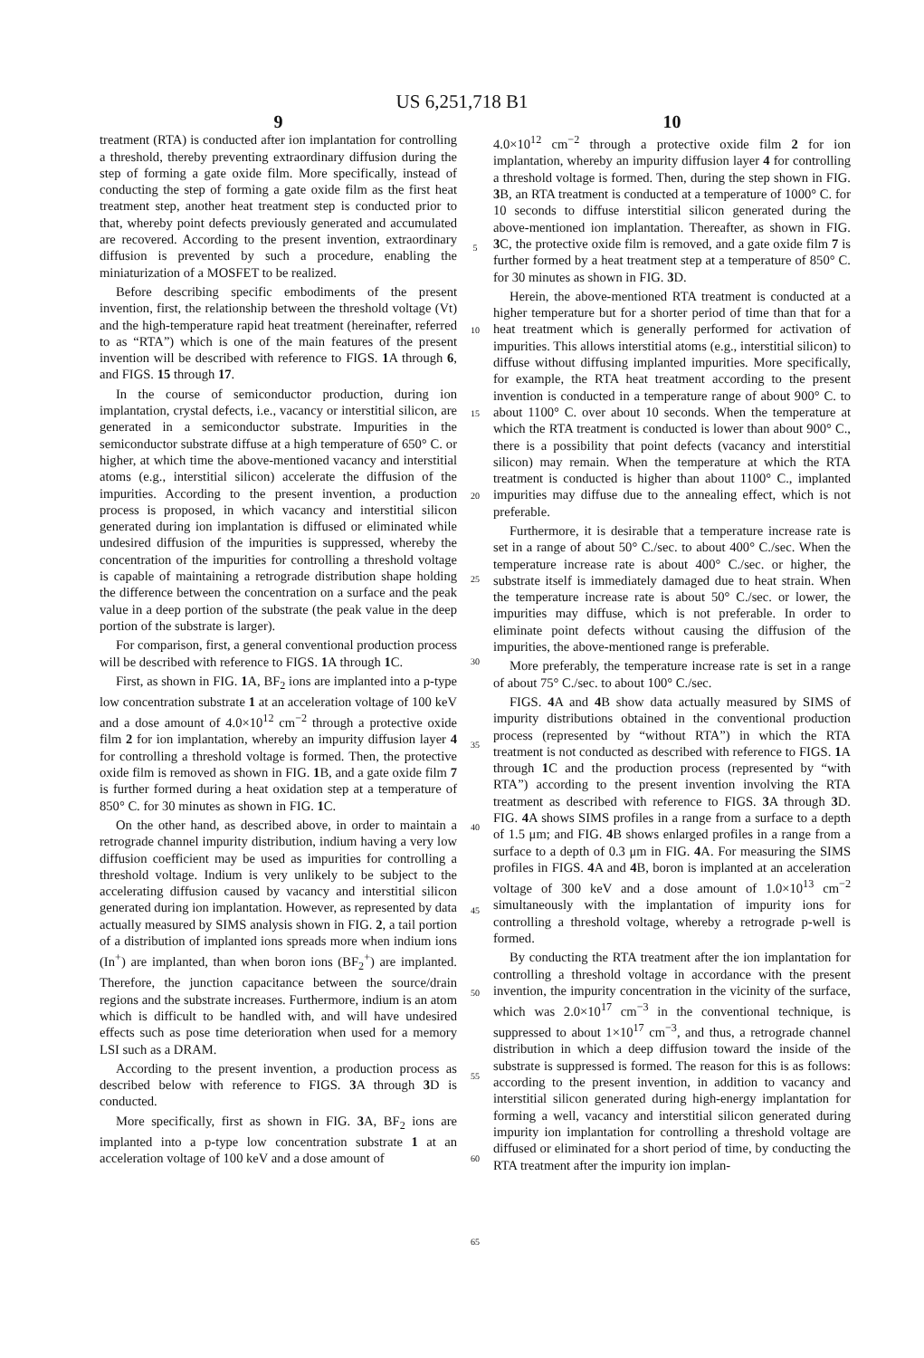US 6,251,718 B1
9
treatment (RTA) is conducted after ion implantation for controlling a threshold, thereby preventing extraordinary diffusion during the step of forming a gate oxide film. More specifically, instead of conducting the step of forming a gate oxide film as the first heat treatment step, another heat treatment step is conducted prior to that, whereby point defects previously generated and accumulated are recovered. According to the present invention, extraordinary diffusion is prevented by such a procedure, enabling the miniaturization of a MOSFET to be realized.
Before describing specific embodiments of the present invention, first, the relationship between the threshold voltage (Vt) and the high-temperature rapid heat treatment (hereinafter, referred to as “RTA”) which is one of the main features of the present invention will be described with reference to FIGS. 1 A through 6, and FIGS. 15 through 17.
In the course of semiconductor production, during ion implantation, crystal defects, i.e., vacancy or interstitial silicon, are generated in a semiconductor substrate. Impurities in the semiconductor substrate diffuse at a high temperature of 650° C. or higher, at which time the above-mentioned vacancy and interstitial atoms (e.g., interstitial silicon) accelerate the diffusion of the impurities. According to the present invention, a production process is proposed, in which vacancy and interstitial silicon generated during ion implantation is diffused or eliminated while undesired diffusion of the impurities is suppressed, whereby the concentration of the impurities for controlling a threshold voltage is capable of maintaining a retrograde distribution shape holding the difference between the concentration on a surface and the peak value in a deep portion of the substrate (the peak value in the deep portion of the substrate is larger).
For comparison, first, a general conventional production process will be described with reference to FIGS. 1 A through 1 C.
First, as shown in FIG. 1 A, BF<sub>2</sub> ions are implanted into a p-type low concentration substrate 1 at an acceleration voltage of 100 keV and a dose amount of 4.0×10<sup>12</sup> cm<sup>−2</sup> through a protective oxide film 2 for ion implantation, whereby an impurity diffusion layer 4 for controlling a threshold voltage is formed. Then, the protective oxide film is removed as shown in FIG. 1 B, and a gate oxide film 7 is further formed during a heat oxidation step at a temperature of 850° C. for 30 minutes as shown in FIG. 1 C.
On the other hand, as described above, in order to maintain a retrograde channel impurity distribution, indium having a very low diffusion coefficient may be used as impurities for controlling a threshold voltage. Indium is very unlikely to be subject to the accelerating diffusion caused by vacancy and interstitial silicon generated during ion implantation. However, as represented by data actually measured by SIMS analysis shown in FIG. 2, a tail portion of a distribution of implanted ions spreads more when indium ions (In<sup>+</sup>) are implanted, than when boron ions (BF<sub>2</sub><sup>+</sup>) are implanted. Therefore, the junction capacitance between the source/drain regions and the substrate increases. Furthermore, indium is an atom which is difficult to be handled with, and will have undesired effects such as pose time deterioration when used for a memory LSI such as a DRAM.
According to the present invention, a production process as described below with reference to FIGS. 3 A through 3 D is conducted.
More specifically, first as shown in FIG. 3 A, BF<sub>2</sub> ions are implanted into a p-type low concentration substrate 1 at an acceleration voltage of 100 keV and a dose amount of
5
10
15
20
25
30
35
40
45
50
55
60
65
10
4.0×10<sup>12</sup> cm<sup>−2</sup> through a protective oxide film 2 for ion implantation, whereby an impurity diffusion layer 4 for controlling a threshold voltage is formed. Then, during the step shown in FIG. 3 B, an RTA treatment is conducted at a temperature of 1000° C. for 10 seconds to diffuse interstitial silicon generated during the above-mentioned ion implantation. Thereafter, as shown in FIG. 3 C, the protective oxide film is removed, and a gate oxide film 7 is further formed by a heat treatment step at a temperature of 850° C. for 30 minutes as shown in FIG. 3 D.
Herein, the above-mentioned RTA treatment is conducted at a higher temperature but for a shorter period of time than that for a heat treatment which is generally performed for activation of impurities. This allows interstitial atoms (e.g., interstitial silicon) to diffuse without diffusing implanted impurities. More specifically, for example, the RTA heat treatment according to the present invention is conducted in a temperature range of about 900° C. to about 1100° C. over about 10 seconds. When the temperature at which the RTA treatment is conducted is lower than about 900° C., there is a possibility that point defects (vacancy and interstitial silicon) may remain. When the temperature at which the RTA treatment is conducted is higher than about 1100° C., implanted impurities may diffuse due to the annealing effect, which is not preferable.
Furthermore, it is desirable that a temperature increase rate is set in a range of about 50° C./sec. to about 400° C./sec. When the temperature increase rate is about 400° C./sec. or higher, the substrate itself is immediately damaged due to heat strain. When the temperature increase rate is about 50° C./sec. or lower, the impurities may diffuse, which is not preferable. In order to eliminate point defects without causing the diffusion of the impurities, the above-mentioned range is preferable.
More preferably, the temperature increase rate is set in a range of about 75° C./sec. to about 100° C./sec.
FIGS. 4 A and 4 B show data actually measured by SIMS of impurity distributions obtained in the conventional production process (represented by “without RTA”) in which the RTA treatment is not conducted as described with reference to FIGS. 1 A through 1 C and the production process (represented by “with RTA”) according to the present invention involving the RTA treatment as described with reference to FIGS. 3 A through 3 D. FIG. 4 A shows SIMS profiles in a range from a surface to a depth of 1.5 μm; and FIG. 4 B shows enlarged profiles in a range from a surface to a depth of 0.3 μm in FIG. 4 A. For measuring the SIMS profiles in FIGS. 4 A and 4 B, boron is implanted at an acceleration voltage of 300 keV and a dose amount of 1.0×10<sup>13</sup> cm<sup>−2</sup> simultaneously with the implantation of impurity ions for controlling a threshold voltage, whereby a retrograde p-well is formed.
By conducting the RTA treatment after the ion implantation for controlling a threshold voltage in accordance with the present invention, the impurity concentration in the vicinity of the surface, which was 2.0×10<sup>17</sup> cm<sup>−3</sup> in the conventional technique, is suppressed to about 1×10<sup>17</sup> cm<sup>−3</sup>, and thus, a retrograde channel distribution in which a deep diffusion toward the inside of the substrate is suppressed is formed. The reason for this is as follows: according to the present invention, in addition to vacancy and interstitial silicon generated during high-energy implantation for forming a well, vacancy and interstitial silicon generated during impurity ion implantation for controlling a threshold voltage are diffused or eliminated for a short period of time, by conducting the RTA treatment after the impurity ion implan-